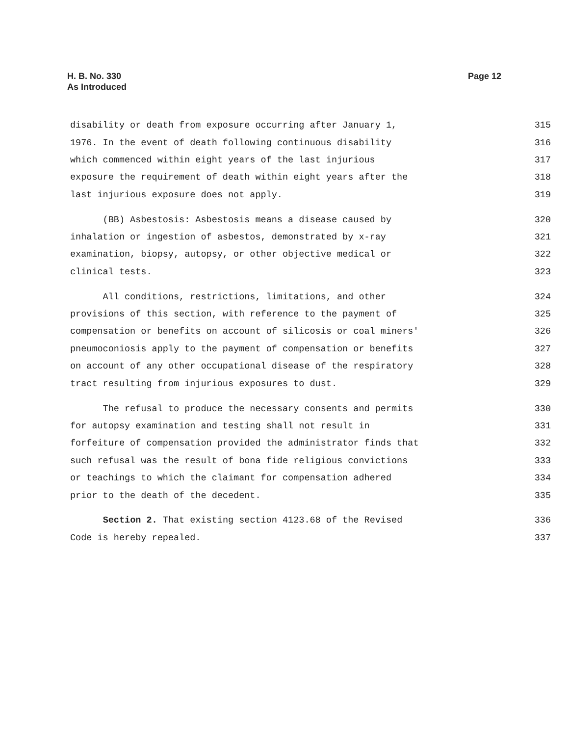H. B. No. 330
As Introduced
Page 12
disability or death from exposure occurring after January 1, 315
1976. In the event of death following continuous disability 316
which commenced within eight years of the last injurious 317
exposure the requirement of death within eight years after the 318
last injurious exposure does not apply. 319
(BB) Asbestosis: Asbestosis means a disease caused by 320
inhalation or ingestion of asbestos, demonstrated by x-ray 321
examination, biopsy, autopsy, or other objective medical or 322
clinical tests. 323
All conditions, restrictions, limitations, and other 324
provisions of this section, with reference to the payment of 325
compensation or benefits on account of silicosis or coal miners' 326
pneumoconiosis apply to the payment of compensation or benefits 327
on account of any other occupational disease of the respiratory 328
tract resulting from injurious exposures to dust. 329
The refusal to produce the necessary consents and permits 330
for autopsy examination and testing shall not result in 331
forfeiture of compensation provided the administrator finds that 332
such refusal was the result of bona fide religious convictions 333
or teachings to which the claimant for compensation adhered 334
prior to the death of the decedent. 335
Section 2. That existing section 4123.68 of the Revised 336
Code is hereby repealed. 337